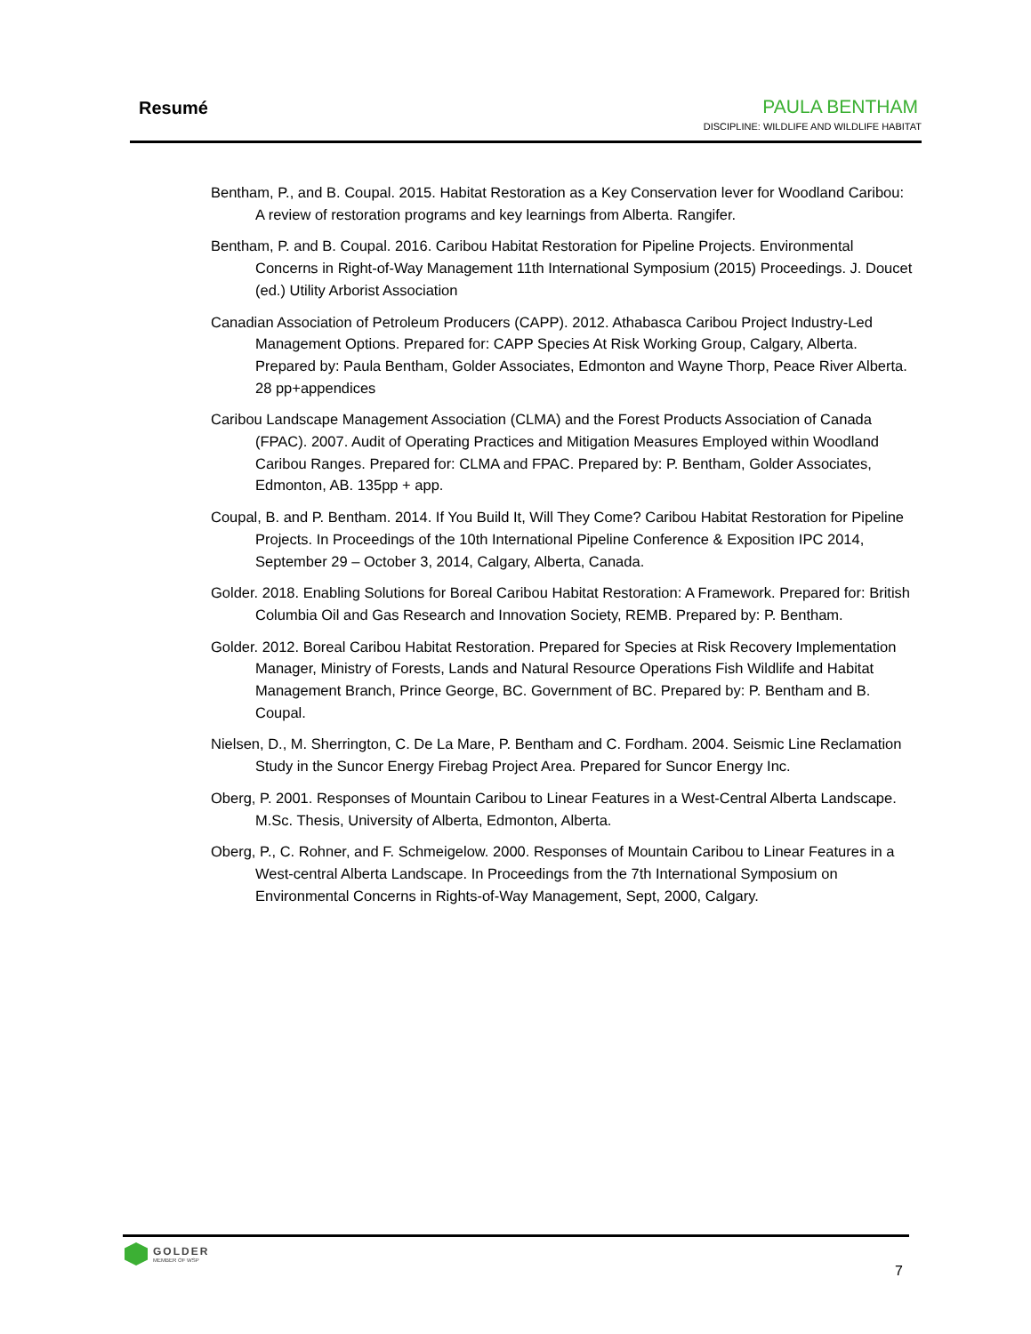Resumé
PAULA BENTHAM
DISCIPLINE: WILDLIFE AND WILDLIFE HABITAT
Bentham, P., and B. Coupal. 2015. Habitat Restoration as a Key Conservation lever for Woodland Caribou: A review of restoration programs and key learnings from Alberta. Rangifer.
Bentham, P. and B. Coupal. 2016. Caribou Habitat Restoration for Pipeline Projects. Environmental Concerns in Right-of-Way Management 11th International Symposium (2015) Proceedings. J. Doucet (ed.) Utility Arborist Association
Canadian Association of Petroleum Producers (CAPP). 2012. Athabasca Caribou Project Industry-Led Management Options. Prepared for: CAPP Species At Risk Working Group, Calgary, Alberta. Prepared by: Paula Bentham, Golder Associates, Edmonton and Wayne Thorp, Peace River Alberta. 28 pp+appendices
Caribou Landscape Management Association (CLMA) and the Forest Products Association of Canada (FPAC). 2007. Audit of Operating Practices and Mitigation Measures Employed within Woodland Caribou Ranges. Prepared for: CLMA and FPAC. Prepared by: P. Bentham, Golder Associates, Edmonton, AB. 135pp + app.
Coupal, B. and P. Bentham. 2014. If You Build It, Will They Come? Caribou Habitat Restoration for Pipeline Projects. In Proceedings of the 10th International Pipeline Conference & Exposition IPC 2014, September 29 – October 3, 2014, Calgary, Alberta, Canada.
Golder. 2018. Enabling Solutions for Boreal Caribou Habitat Restoration: A Framework. Prepared for: British Columbia Oil and Gas Research and Innovation Society, REMB. Prepared by: P. Bentham.
Golder. 2012. Boreal Caribou Habitat Restoration. Prepared for Species at Risk Recovery Implementation Manager, Ministry of Forests, Lands and Natural Resource Operations Fish Wildlife and Habitat Management Branch, Prince George, BC. Government of BC. Prepared by: P. Bentham and B. Coupal.
Nielsen, D., M. Sherrington, C. De La Mare, P. Bentham and C. Fordham. 2004. Seismic Line Reclamation Study in the Suncor Energy Firebag Project Area. Prepared for Suncor Energy Inc.
Oberg, P. 2001. Responses of Mountain Caribou to Linear Features in a West-Central Alberta Landscape. M.Sc. Thesis, University of Alberta, Edmonton, Alberta.
Oberg, P., C. Rohner, and F. Schmeigelow. 2000. Responses of Mountain Caribou to Linear Features in a West-central Alberta Landscape. In Proceedings from the 7th International Symposium on Environmental Concerns in Rights-of-Way Management, Sept, 2000, Calgary.
GOLDER
MEMBER OF WSP
7